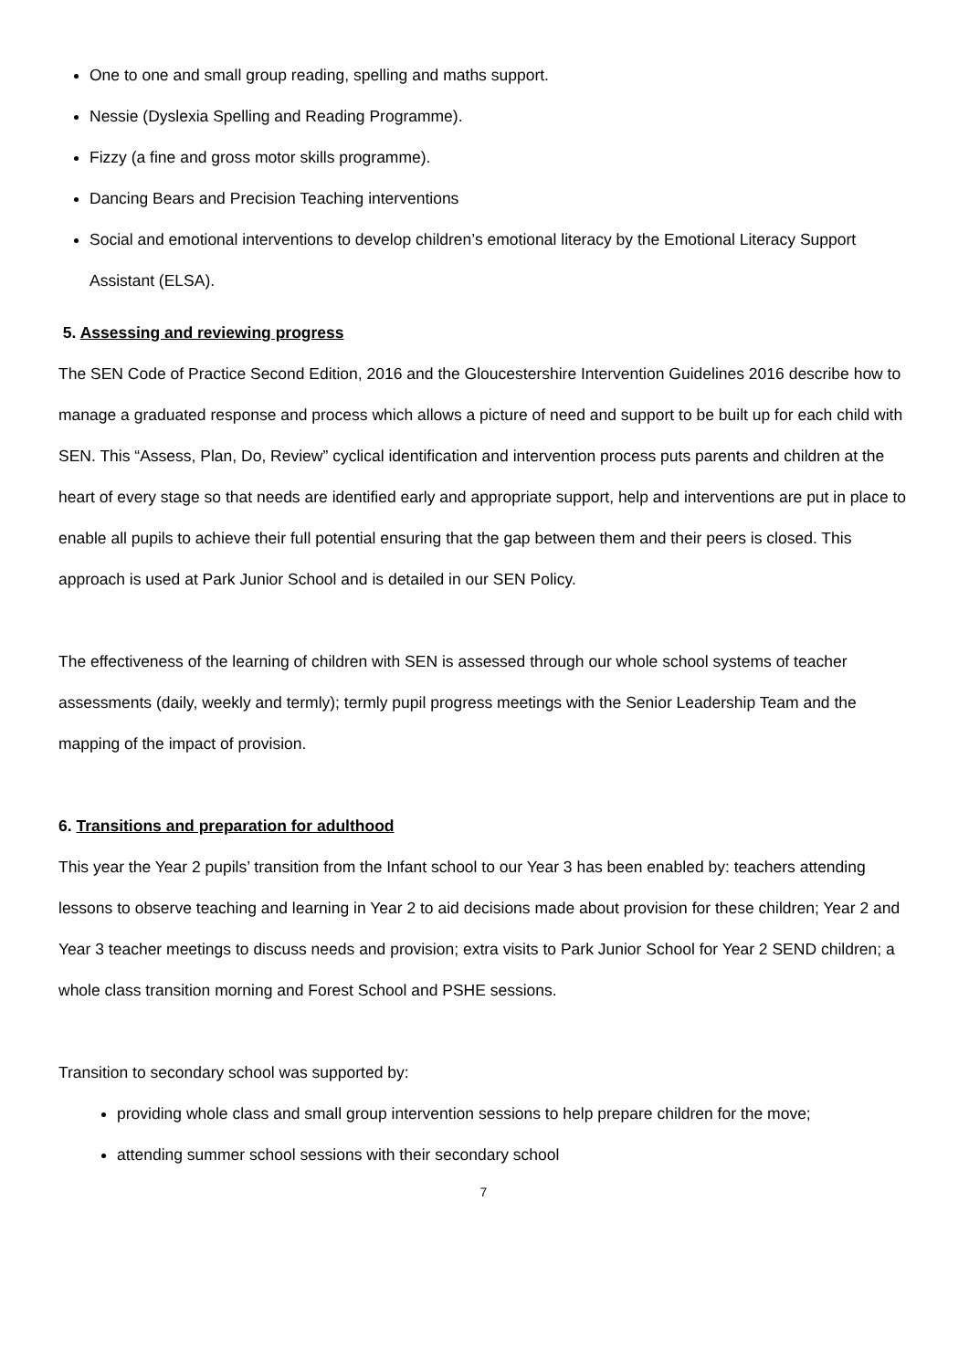One to one and small group reading, spelling and maths support.
Nessie (Dyslexia Spelling and Reading Programme).
Fizzy (a fine and gross motor skills programme).
Dancing Bears and Precision Teaching interventions
Social and emotional interventions to develop children’s emotional literacy by the Emotional Literacy Support Assistant (ELSA).
5. Assessing and reviewing progress
The SEN Code of Practice Second Edition, 2016 and the Gloucestershire Intervention Guidelines 2016 describe how to manage a graduated response and process which allows a picture of need and support to be built up for each child with SEN. This “Assess, Plan, Do, Review” cyclical identification and intervention process puts parents and children at the heart of every stage so that needs are identified early and appropriate support, help and interventions are put in place to enable all pupils to achieve their full potential ensuring that the gap between them and their peers is closed. This approach is used at Park Junior School and is detailed in our SEN Policy.
The effectiveness of the learning of children with SEN is assessed through our whole school systems of teacher assessments (daily, weekly and termly); termly pupil progress meetings with the Senior Leadership Team and the mapping of the impact of provision.
6. Transitions and preparation for adulthood
This year the Year 2 pupils’ transition from the Infant school to our Year 3 has been enabled by: teachers attending lessons to observe teaching and learning in Year 2 to aid decisions made about provision for these children; Year 2 and Year 3 teacher meetings to discuss needs and provision; extra visits to Park Junior School for Year 2 SEND children; a whole class transition morning and Forest School and PSHE sessions.
Transition to secondary school was supported by:
providing whole class and small group intervention sessions to help prepare children for the move;
attending summer school sessions with their secondary school
7